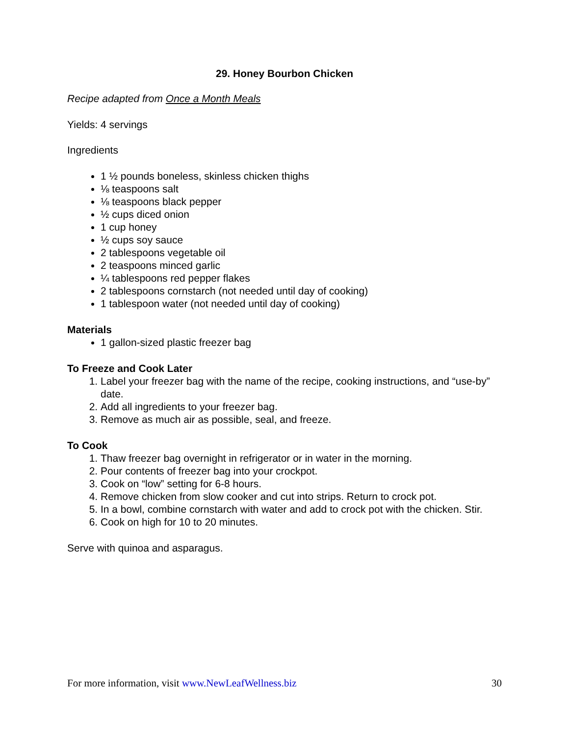29. Honey Bourbon Chicken
Recipe adapted from Once a Month Meals
Yields: 4 servings
Ingredients
1 ½ pounds boneless, skinless chicken thighs
⅛ teaspoons salt
⅛ teaspoons black pepper
½ cups diced onion
1 cup honey
½ cups soy sauce
2 tablespoons vegetable oil
2 teaspoons minced garlic
¼ tablespoons red pepper flakes
2 tablespoons cornstarch (not needed until day of cooking)
1 tablespoon water (not needed until day of cooking)
Materials
1 gallon-sized plastic freezer bag
To Freeze and Cook Later
1. Label your freezer bag with the name of the recipe, cooking instructions, and “use-by” date.
2. Add all ingredients to your freezer bag.
3. Remove as much air as possible, seal, and freeze.
To Cook
1. Thaw freezer bag overnight in refrigerator or in water in the morning.
2. Pour contents of freezer bag into your crockpot.
3. Cook on “low” setting for 6-8 hours.
4. Remove chicken from slow cooker and cut into strips. Return to crock pot.
5. In a bowl, combine cornstarch with water and add to crock pot with the chicken. Stir.
6. Cook on high for 10 to 20 minutes.
Serve with quinoa and asparagus.
For more information, visit www.NewLeafWellness.biz 30